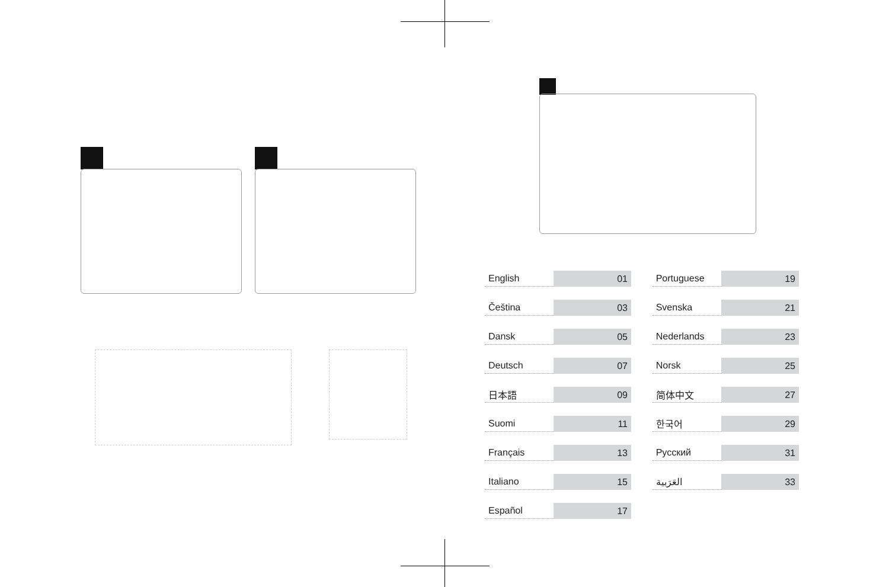| English | 01 | | Portuguese | 19 |
| Čeština | 03 | | Svenska | 21 |
| Dansk | 05 | | Nederlands | 23 |
| Deutsch | 07 | | Norsk | 25 |
| 日本語 | 09 | | 简体中文 | 27 |
| Suomi | 11 | | 한국어 | 29 |
| Français | 13 | | Русский | 31 |
| Italiano | 15 | | العَرَبية | 33 |
| Español | 17 | | | |